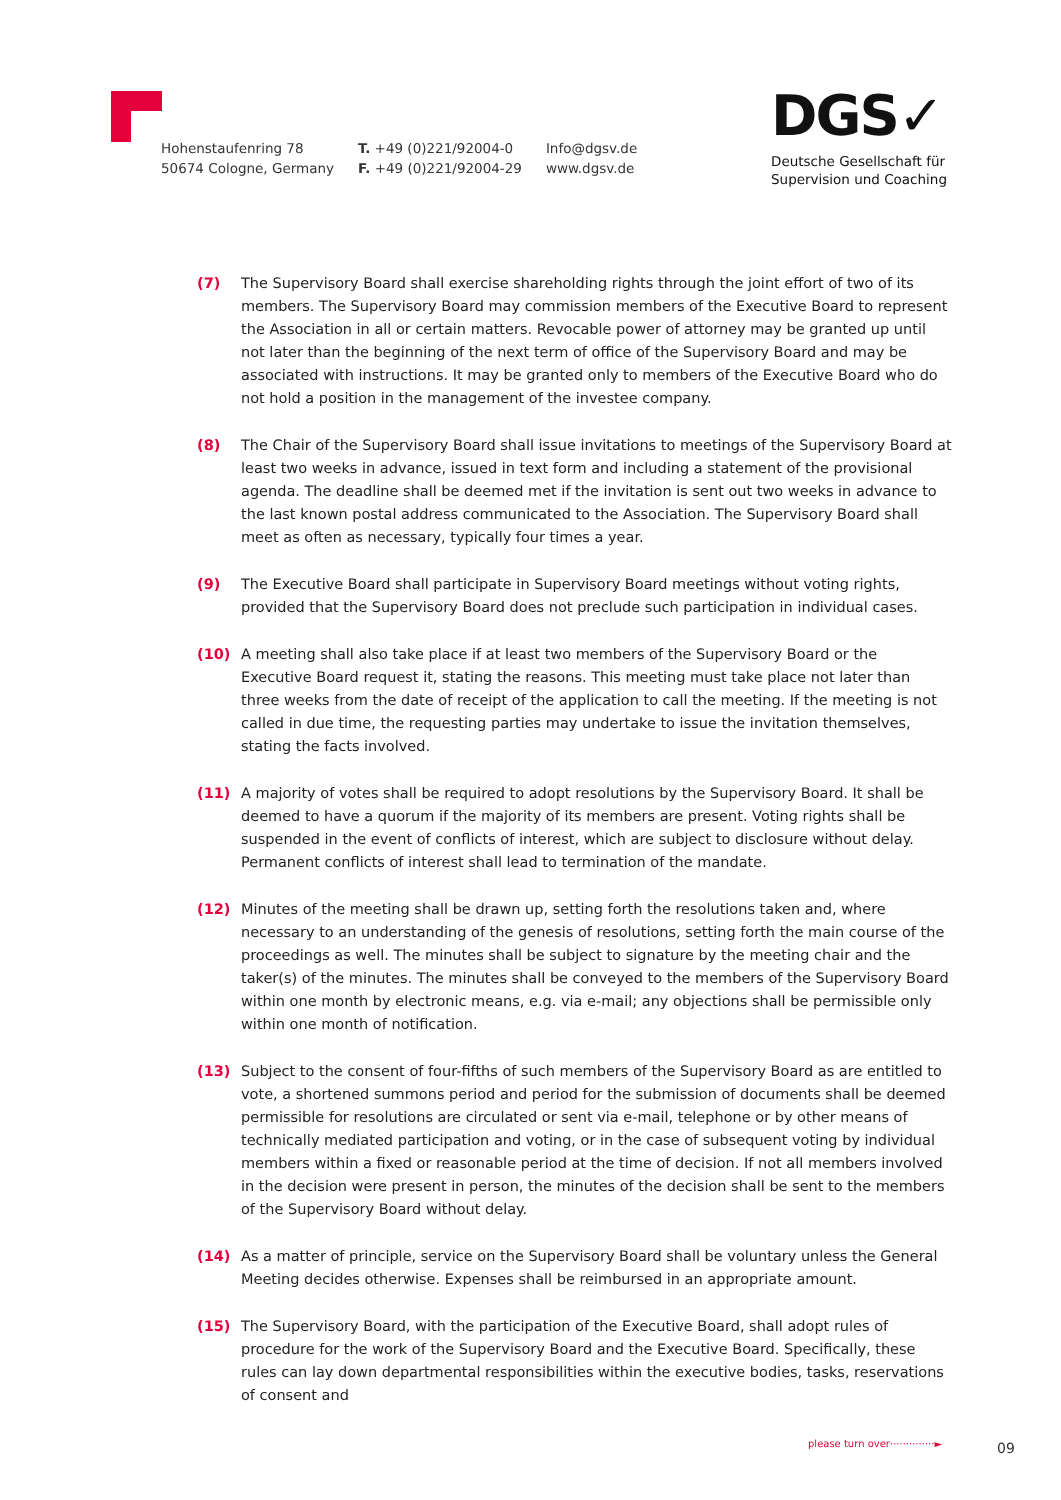Hohenstaufenring 78
50674 Cologne, Germany
T. +49 (0)221/92004-0
F. +49 (0)221/92004-29
Info@dgsv.de
www.dgsv.de
DGS✓
Deutsche Gesellschaft für
Supervision und Coaching
(7) The Supervisory Board shall exercise shareholding rights through the joint effort of two of its members. The Supervisory Board may commission members of the Executive Board to represent the Association in all or certain matters. Revocable power of attorney may be granted up until not later than the beginning of the next term of office of the Supervisory Board and may be associated with instructions. It may be granted only to members of the Executive Board who do not hold a position in the management of the investee company.
(8) The Chair of the Supervisory Board shall issue invitations to meetings of the Supervisory Board at least two weeks in advance, issued in text form and including a statement of the provisional agenda. The deadline shall be deemed met if the invitation is sent out two weeks in advance to the last known postal address communicated to the Association. The Supervisory Board shall meet as often as necessary, typically four times a year.
(9) The Executive Board shall participate in Supervisory Board meetings without voting rights, provided that the Supervisory Board does not preclude such participation in individual cases.
(10) A meeting shall also take place if at least two members of the Supervisory Board or the Executive Board request it, stating the reasons. This meeting must take place not later than three weeks from the date of receipt of the application to call the meeting. If the meeting is not called in due time, the requesting parties may undertake to issue the invitation themselves, stating the facts involved.
(11) A majority of votes shall be required to adopt resolutions by the Supervisory Board. It shall be deemed to have a quorum if the majority of its members are present. Voting rights shall be suspended in the event of conflicts of interest, which are subject to disclosure without delay. Permanent conflicts of interest shall lead to termination of the mandate.
(12) Minutes of the meeting shall be drawn up, setting forth the resolutions taken and, where necessary to an understanding of the genesis of resolutions, setting forth the main course of the proceedings as well. The minutes shall be subject to signature by the meeting chair and the taker(s) of the minutes. The minutes shall be conveyed to the members of the Supervisory Board within one month by electronic means, e.g. via e-mail; any objections shall be permissible only within one month of notification.
(13) Subject to the consent of four-fifths of such members of the Supervisory Board as are entitled to vote, a shortened summons period and period for the submission of documents shall be deemed permissible for resolutions are circulated or sent via e-mail, telephone or by other means of technically mediated participation and voting, or in the case of subsequent voting by individual members within a fixed or reasonable period at the time of decision. If not all members involved in the decision were present in person, the minutes of the decision shall be sent to the members of the Supervisory Board without delay.
(14) As a matter of principle, service on the Supervisory Board shall be voluntary unless the General Meeting decides otherwise. Expenses shall be reimbursed in an appropriate amount.
(15) The Supervisory Board, with the participation of the Executive Board, shall adopt rules of procedure for the work of the Supervisory Board and the Executive Board. Specifically, these rules can lay down departmental responsibilities within the executive bodies, tasks, reservations of consent and
please turn over··············►
09